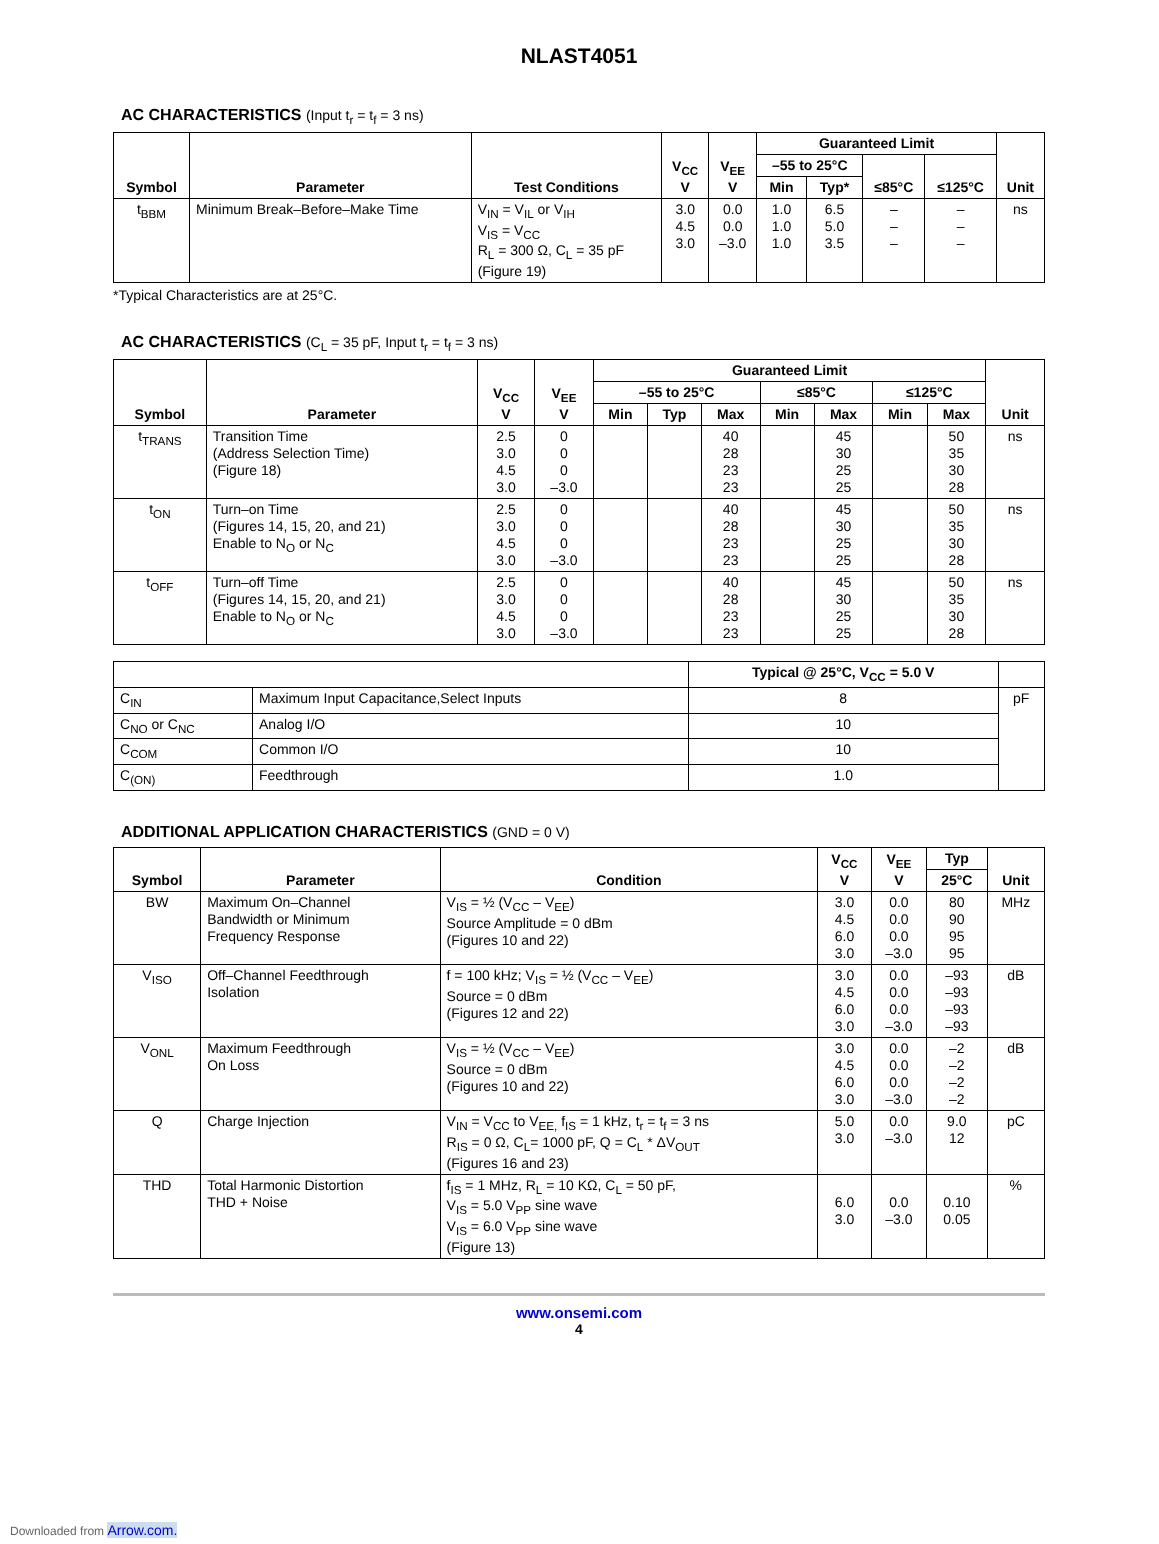NLAST4051
AC CHARACTERISTICS (Input t<sub>r</sub> = t<sub>f</sub> = 3 ns)
| Symbol | Parameter | Test Conditions | V<sub>CC</sub> V | V<sub>EE</sub> V | Guaranteed Limit | | | | Unit |
| --- | --- | --- | --- | --- | --- | --- | --- | --- | --- |
| | | | | | –55 to 25°C | | ≤85°C | ≤125°C | |
| | | | | | Min | Typ* | | | |
| t<sub>BBM</sub> | Minimum Break–Before–Make Time | V<sub>IN</sub> = V<sub>IL</sub> or V<sub>IH</sub> V<sub>IS</sub> = V<sub>CC</sub> R<sub>L</sub> = 300 Ω, C<sub>L</sub> = 35 pF (Figure 19) | 3.0 4.5 3.0 | 0.0 0.0 –3.0 | 1.0 1.0 1.0 | 6.5 5.0 3.5 | – – – | – – – | ns |
*Typical Characteristics are at 25°C.
AC CHARACTERISTICS (C<sub>L</sub> = 35 pF, Input t<sub>r</sub> = t<sub>f</sub> = 3 ns)
| Symbol | Parameter | V<sub>CC</sub> V | V<sub>EE</sub> V | Guaranteed Limit | | | | | | | Unit |
| --- | --- | --- | --- | --- | --- | --- | --- | --- | --- | --- | --- |
| | | | | –55 to 25°C | | | ≤85°C | | ≤125°C | | |
| | | | | Min | Typ | Max | Min | Max | Min | Max | |
| t<sub>TRANS</sub> | Transition Time (Address Selection Time) (Figure 18) | 2.5 3.0 4.5 3.0 | 0 0 0 –3.0 | | | 40 28 23 23 | | 45 30 25 25 | | 50 35 30 28 | ns |
| t<sub>ON</sub> | Turn–on Time (Figures 14, 15, 20, and 21) Enable to N<sub>O</sub> or N<sub>C</sub> | 2.5 3.0 4.5 3.0 | 0 0 0 –3.0 | | | 40 28 23 23 | | 45 30 25 25 | | 50 35 30 28 | ns |
| t<sub>OFF</sub> | Turn–off Time (Figures 14, 15, 20, and 21) Enable to N<sub>O</sub> or N<sub>C</sub> | 2.5 3.0 4.5 3.0 | 0 0 0 –3.0 | | | 40 28 23 23 | | 45 30 25 25 | | 50 35 30 28 | ns |
| | | Typical @ 25°C, V<sub>CC</sub> = 5.0 V | |
| --- | --- | --- | --- |
| C<sub>IN</sub> | Maximum Input Capacitance,Select Inputs | 8 | pF |
| C<sub>NO</sub> or C<sub>NC</sub> | Analog I/O | 10 | |
| C<sub>COM</sub> | Common I/O | 10 | |
| C<sub>(ON)</sub> | Feedthrough | 1.0 | |
ADDITIONAL APPLICATION CHARACTERISTICS (GND = 0 V)
| Symbol | Parameter | Condition | V<sub>CC</sub> V | V<sub>EE</sub> V | Typ | Unit |
| --- | --- | --- | --- | --- | --- | --- |
| | | | | | 25°C | |
| BW | Maximum On–Channel Bandwidth or Minimum Frequency Response | V<sub>IS</sub> = ½ (V<sub>CC</sub> – V<sub>EE</sub>) Source Amplitude = 0 dBm (Figures 10 and 22) | 3.0 4.5 6.0 3.0 | 0.0 0.0 0.0 –3.0 | 80 90 95 95 | MHz |
| V<sub>ISO</sub> | Off–Channel Feedthrough Isolation | f = 100 kHz; V<sub>IS</sub> = ½ (V<sub>CC</sub> – V<sub>EE</sub>) Source = 0 dBm (Figures 12 and 22) | 3.0 4.5 6.0 3.0 | 0.0 0.0 0.0 –3.0 | –93 –93 –93 –93 | dB |
| V<sub>ONL</sub> | Maximum Feedthrough On Loss | V<sub>IS</sub> = ½ (V<sub>CC</sub> – V<sub>EE</sub>) Source = 0 dBm (Figures 10 and 22) | 3.0 4.5 6.0 3.0 | 0.0 0.0 0.0 –3.0 | –2 –2 –2 –2 | dB |
| Q | Charge Injection | V<sub>IN</sub> = V<sub>CC</sub> to V<sub>EE,</sub> f<sub>IS</sub> = 1 kHz, t<sub>r</sub> = t<sub>f</sub> = 3 ns R<sub>IS</sub> = 0 Ω, C<sub>L</sub>= 1000 pF, Q = C<sub>L</sub> * ΔV<sub>OUT</sub> (Figures 16 and 23) | 5.0 3.0 | 0.0 –3.0 | 9.0 12 | pC |
| THD | Total Harmonic Distortion THD + Noise | f<sub>IS</sub> = 1 MHz, R<sub>L</sub> = 10 KΩ, C<sub>L</sub> = 50 pF, V<sub>IS</sub> = 5.0 V<sub>PP</sub> sine wave V<sub>IS</sub> = 6.0 V<sub>PP</sub> sine wave (Figure 13) | 6.0 3.0 | 0.0 –3.0 | 0.10 0.05 | % |
www.onsemi.com
4
Downloaded from Arrow.com.